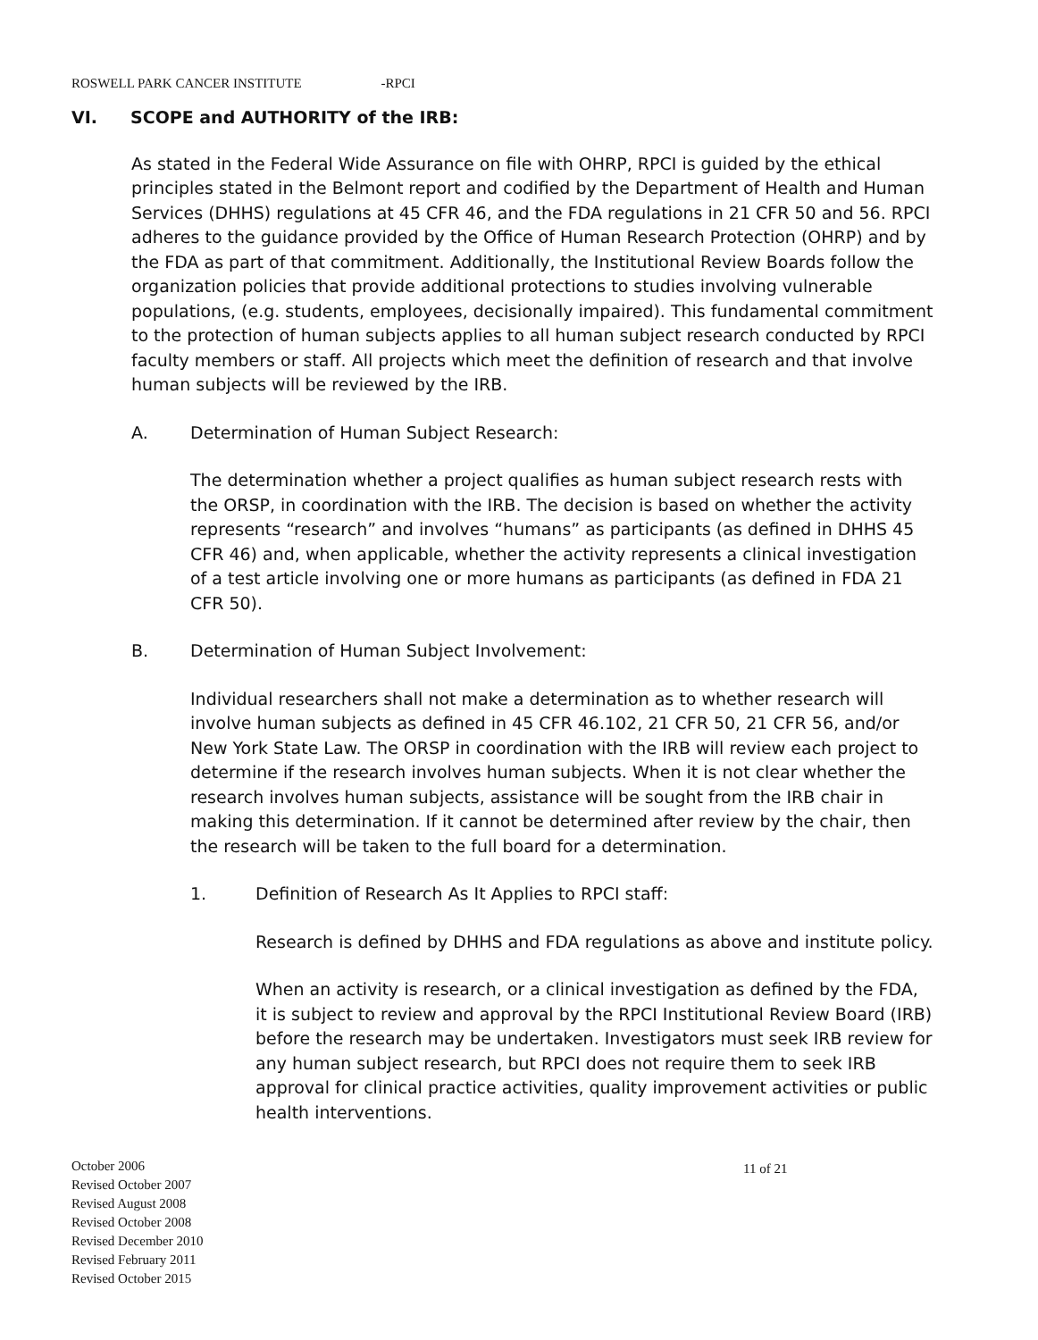ROSWELL PARK CANCER INSTITUTE -RPCI
VI. SCOPE and AUTHORITY of the IRB:
As stated in the Federal Wide Assurance on file with OHRP, RPCI is guided by the ethical principles stated in the Belmont report and codified by the Department of Health and Human Services (DHHS) regulations at 45 CFR 46, and the FDA regulations in 21 CFR 50 and 56. RPCI adheres to the guidance provided by the Office of Human Research Protection (OHRP) and by the FDA as part of that commitment. Additionally, the Institutional Review Boards follow the organization policies that provide additional protections to studies involving vulnerable populations, (e.g. students, employees, decisionally impaired). This fundamental commitment to the protection of human subjects applies to all human subject research conducted by RPCI faculty members or staff. All projects which meet the definition of research and that involve human subjects will be reviewed by the IRB.
A. Determination of Human Subject Research:
The determination whether a project qualifies as human subject research rests with the ORSP, in coordination with the IRB. The decision is based on whether the activity represents “research” and involves “humans” as participants (as defined in DHHS 45 CFR 46) and, when applicable, whether the activity represents a clinical investigation of a test article involving one or more humans as participants (as defined in FDA 21 CFR 50).
B. Determination of Human Subject Involvement:
Individual researchers shall not make a determination as to whether research will involve human subjects as defined in 45 CFR 46.102, 21 CFR 50, 21 CFR 56, and/or New York State Law. The ORSP in coordination with the IRB will review each project to determine if the research involves human subjects. When it is not clear whether the research involves human subjects, assistance will be sought from the IRB chair in making this determination. If it cannot be determined after review by the chair, then the research will be taken to the full board for a determination.
1. Definition of Research As It Applies to RPCI staff:
Research is defined by DHHS and FDA regulations as above and institute policy.
When an activity is research, or a clinical investigation as defined by the FDA, it is subject to review and approval by the RPCI Institutional Review Board (IRB) before the research may be undertaken. Investigators must seek IRB review for any human subject research, but RPCI does not require them to seek IRB approval for clinical practice activities, quality improvement activities or public health interventions.
October 2006
Revised October 2007
Revised August 2008
Revised October 2008
Revised December 2010
Revised February 2011
Revised October 2015
11 of 21